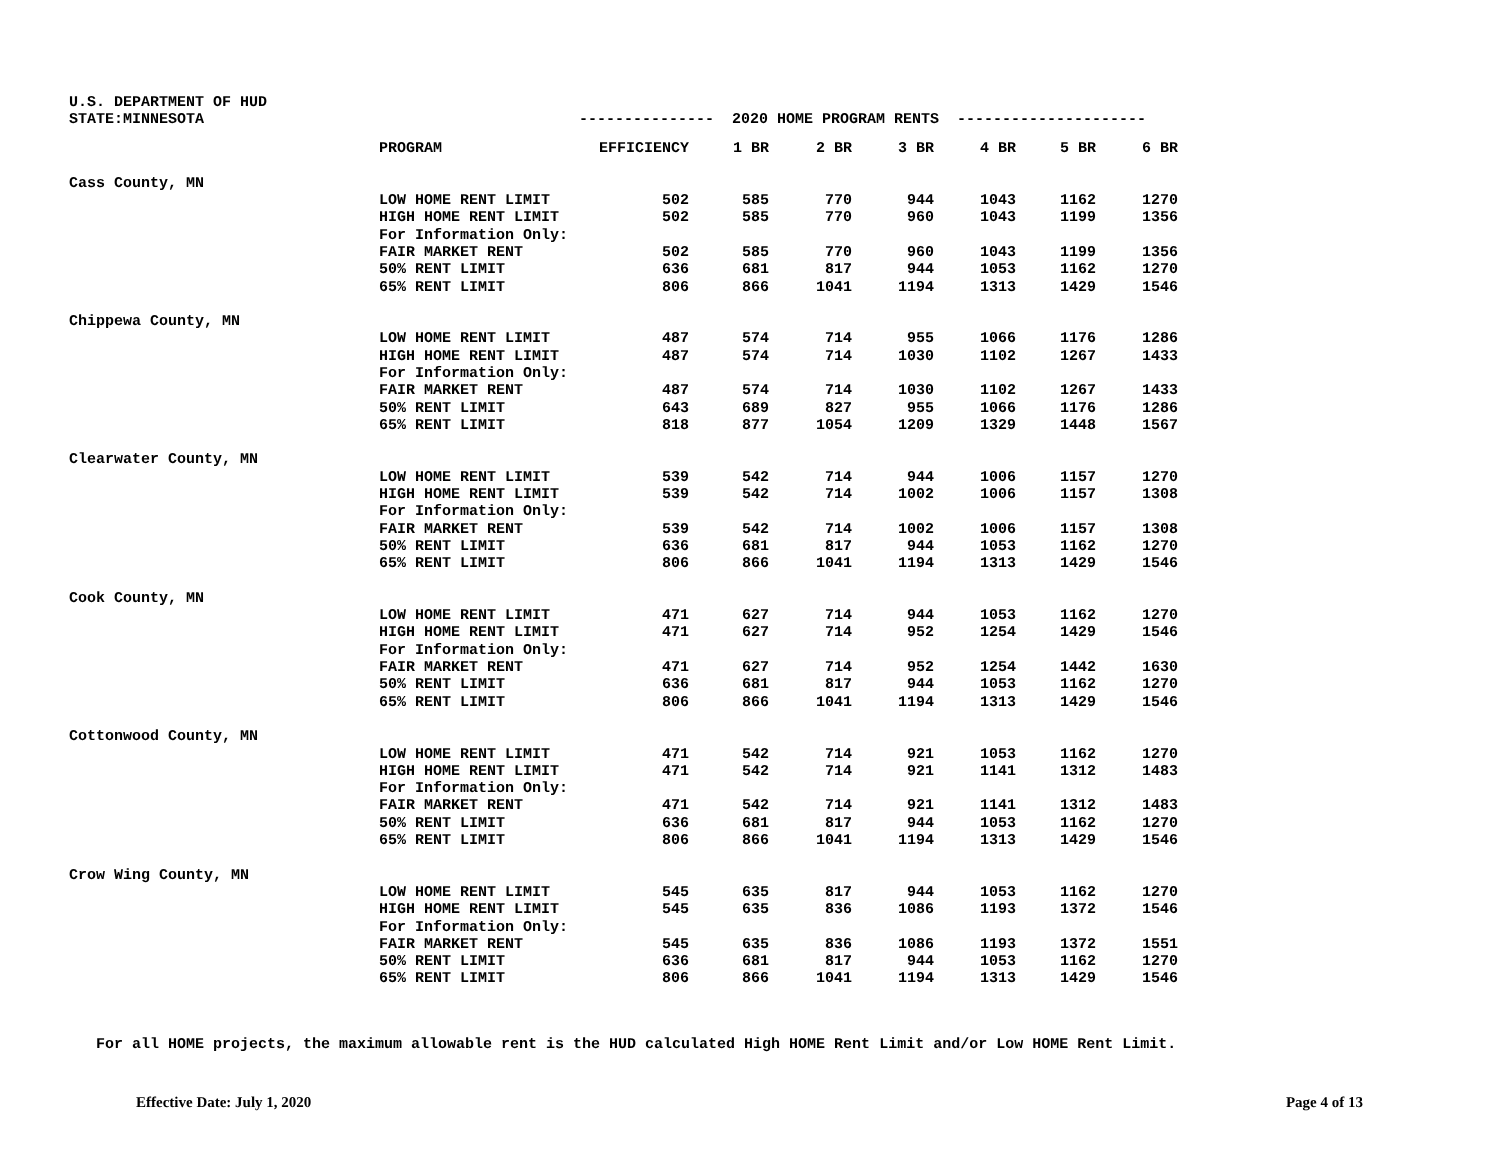U.S. DEPARTMENT OF HUD
| STATE:MINNESOTA | | --------------- 2020 HOME PROGRAM RENTS --------------------- | | | | | | |
| | PROGRAM | EFFICIENCY | 1 BR | 2 BR | 3 BR | 4 BR | 5 BR | 6 BR |
| Cass County, MN | | | | | | | | |
| | LOW HOME RENT LIMIT | 502 | 585 | 770 | 944 | 1043 | 1162 | 1270 |
| | HIGH HOME RENT LIMIT | 502 | 585 | 770 | 960 | 1043 | 1199 | 1356 |
| | For Information Only: | | | | | | | |
| | FAIR MARKET RENT | 502 | 585 | 770 | 960 | 1043 | 1199 | 1356 |
| | 50% RENT LIMIT | 636 | 681 | 817 | 944 | 1053 | 1162 | 1270 |
| | 65% RENT LIMIT | 806 | 866 | 1041 | 1194 | 1313 | 1429 | 1546 |
| Chippewa County, MN | | | | | | | | |
| | LOW HOME RENT LIMIT | 487 | 574 | 714 | 955 | 1066 | 1176 | 1286 |
| | HIGH HOME RENT LIMIT | 487 | 574 | 714 | 1030 | 1102 | 1267 | 1433 |
| | For Information Only: | | | | | | | |
| | FAIR MARKET RENT | 487 | 574 | 714 | 1030 | 1102 | 1267 | 1433 |
| | 50% RENT LIMIT | 643 | 689 | 827 | 955 | 1066 | 1176 | 1286 |
| | 65% RENT LIMIT | 818 | 877 | 1054 | 1209 | 1329 | 1448 | 1567 |
| Clearwater County, MN | | | | | | | | |
| | LOW HOME RENT LIMIT | 539 | 542 | 714 | 944 | 1006 | 1157 | 1270 |
| | HIGH HOME RENT LIMIT | 539 | 542 | 714 | 1002 | 1006 | 1157 | 1308 |
| | For Information Only: | | | | | | | |
| | FAIR MARKET RENT | 539 | 542 | 714 | 1002 | 1006 | 1157 | 1308 |
| | 50% RENT LIMIT | 636 | 681 | 817 | 944 | 1053 | 1162 | 1270 |
| | 65% RENT LIMIT | 806 | 866 | 1041 | 1194 | 1313 | 1429 | 1546 |
| Cook County, MN | | | | | | | | |
| | LOW HOME RENT LIMIT | 471 | 627 | 714 | 944 | 1053 | 1162 | 1270 |
| | HIGH HOME RENT LIMIT | 471 | 627 | 714 | 952 | 1254 | 1429 | 1546 |
| | For Information Only: | | | | | | | |
| | FAIR MARKET RENT | 471 | 627 | 714 | 952 | 1254 | 1442 | 1630 |
| | 50% RENT LIMIT | 636 | 681 | 817 | 944 | 1053 | 1162 | 1270 |
| | 65% RENT LIMIT | 806 | 866 | 1041 | 1194 | 1313 | 1429 | 1546 |
| Cottonwood County, MN | | | | | | | | |
| | LOW HOME RENT LIMIT | 471 | 542 | 714 | 921 | 1053 | 1162 | 1270 |
| | HIGH HOME RENT LIMIT | 471 | 542 | 714 | 921 | 1141 | 1312 | 1483 |
| | For Information Only: | | | | | | | |
| | FAIR MARKET RENT | 471 | 542 | 714 | 921 | 1141 | 1312 | 1483 |
| | 50% RENT LIMIT | 636 | 681 | 817 | 944 | 1053 | 1162 | 1270 |
| | 65% RENT LIMIT | 806 | 866 | 1041 | 1194 | 1313 | 1429 | 1546 |
| Crow Wing County, MN | | | | | | | | |
| | LOW HOME RENT LIMIT | 545 | 635 | 817 | 944 | 1053 | 1162 | 1270 |
| | HIGH HOME RENT LIMIT | 545 | 635 | 836 | 1086 | 1193 | 1372 | 1546 |
| | For Information Only: | | | | | | | |
| | FAIR MARKET RENT | 545 | 635 | 836 | 1086 | 1193 | 1372 | 1551 |
| | 50% RENT LIMIT | 636 | 681 | 817 | 944 | 1053 | 1162 | 1270 |
| | 65% RENT LIMIT | 806 | 866 | 1041 | 1194 | 1313 | 1429 | 1546 |
For all HOME projects, the maximum allowable rent is the HUD calculated High HOME Rent Limit and/or Low HOME Rent Limit.
Effective Date: July 1, 2020 Page 4 of 13